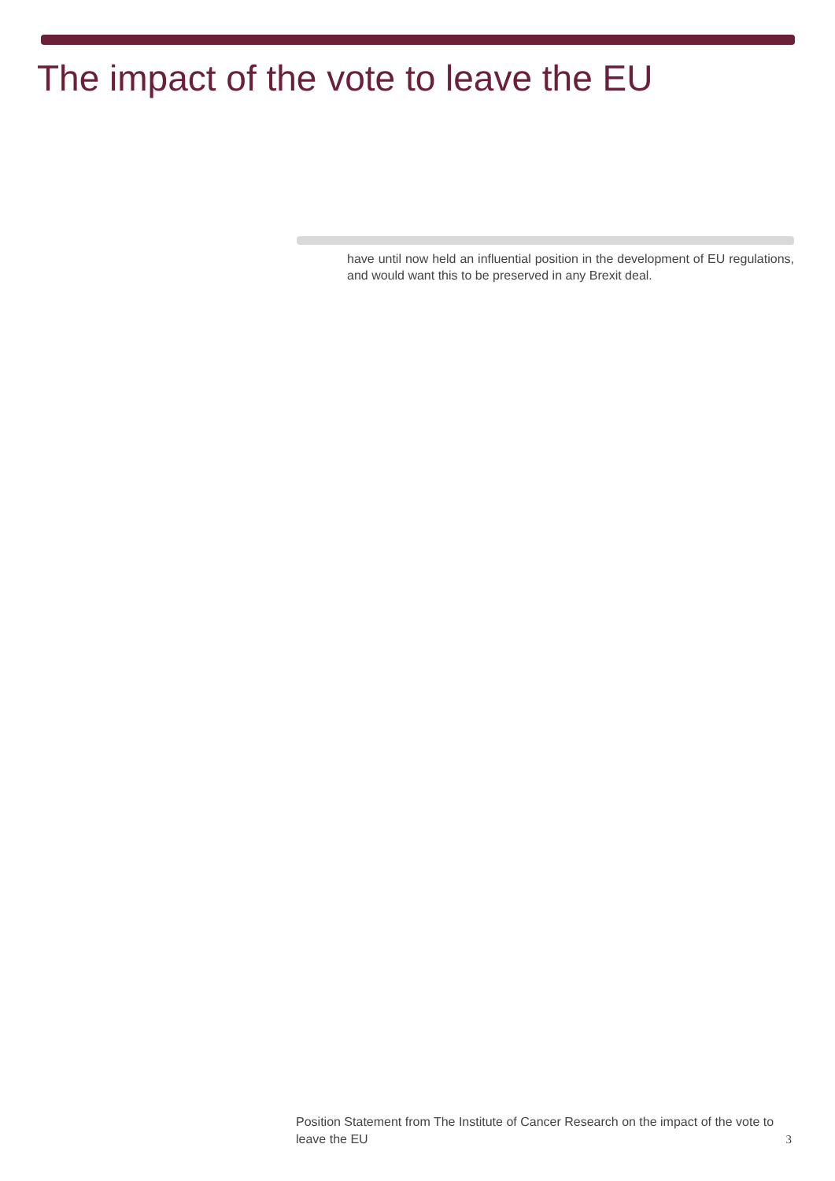The impact of the vote to leave the EU
have until now held an influential position in the development of EU regulations, and would want this to be preserved in any Brexit deal.
3 Position Statement from The Institute of Cancer Research on the impact of the vote to leave the EU